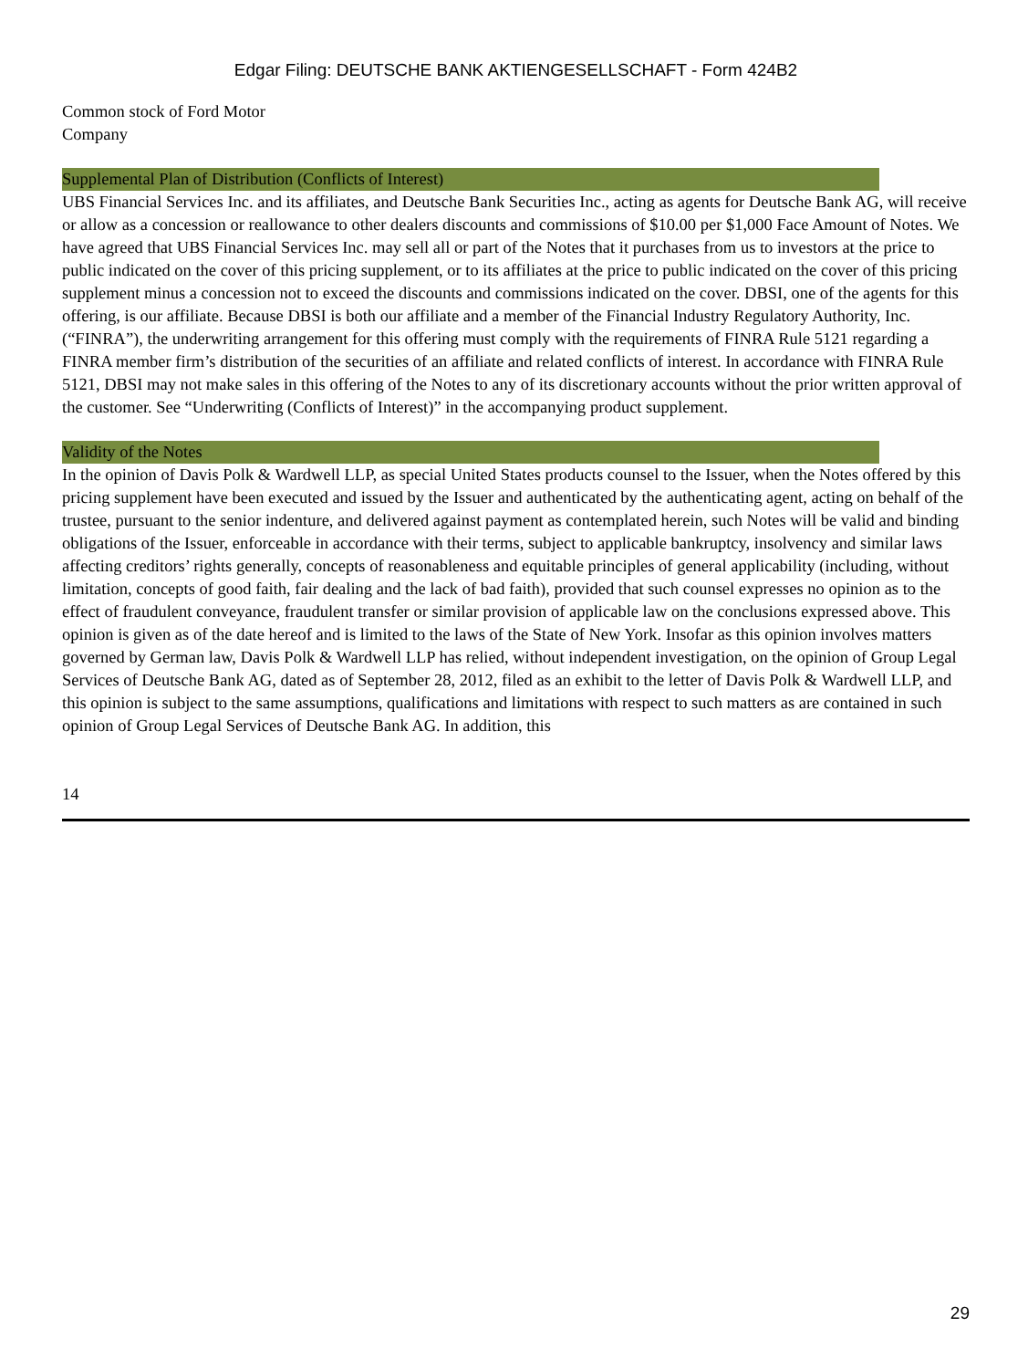Edgar Filing: DEUTSCHE BANK AKTIENGESELLSCHAFT - Form 424B2
Common stock of Ford Motor
Company
Supplemental Plan of Distribution (Conflicts of Interest)
UBS Financial Services Inc. and its affiliates, and Deutsche Bank Securities Inc., acting as agents for Deutsche Bank AG, will receive or allow as a concession or reallowance to other dealers discounts and commissions of $10.00 per $1,000 Face Amount of Notes. We have agreed that UBS Financial Services Inc. may sell all or part of the Notes that it purchases from us to investors at the price to public indicated on the cover of this pricing supplement, or to its affiliates at the price to public indicated on the cover of this pricing supplement minus a concession not to exceed the discounts and commissions indicated on the cover. DBSI, one of the agents for this offering, is our affiliate. Because DBSI is both our affiliate and a member of the Financial Industry Regulatory Authority, Inc. (“FINRA”), the underwriting arrangement for this offering must comply with the requirements of FINRA Rule 5121 regarding a FINRA member firm’s distribution of the securities of an affiliate and related conflicts of interest. In accordance with FINRA Rule 5121, DBSI may not make sales in this offering of the Notes to any of its discretionary accounts without the prior written approval of the customer. See “Underwriting (Conflicts of Interest)” in the accompanying product supplement.
Validity of the Notes
In the opinion of Davis Polk & Wardwell LLP, as special United States products counsel to the Issuer, when the Notes offered by this pricing supplement have been executed and issued by the Issuer and authenticated by the authenticating agent, acting on behalf of the trustee, pursuant to the senior indenture, and delivered against payment as contemplated herein, such Notes will be valid and binding obligations of the Issuer, enforceable in accordance with their terms, subject to applicable bankruptcy, insolvency and similar laws affecting creditors’ rights generally, concepts of reasonableness and equitable principles of general applicability (including, without limitation, concepts of good faith, fair dealing and the lack of bad faith), provided that such counsel expresses no opinion as to the effect of fraudulent conveyance, fraudulent transfer or similar provision of applicable law on the conclusions expressed above. This opinion is given as of the date hereof and is limited to the laws of the State of New York. Insofar as this opinion involves matters governed by German law, Davis Polk & Wardwell LLP has relied, without independent investigation, on the opinion of Group Legal Services of Deutsche Bank AG, dated as of September 28, 2012, filed as an exhibit to the letter of Davis Polk & Wardwell LLP, and this opinion is subject to the same assumptions, qualifications and limitations with respect to such matters as are contained in such opinion of Group Legal Services of Deutsche Bank AG. In addition, this
14
29